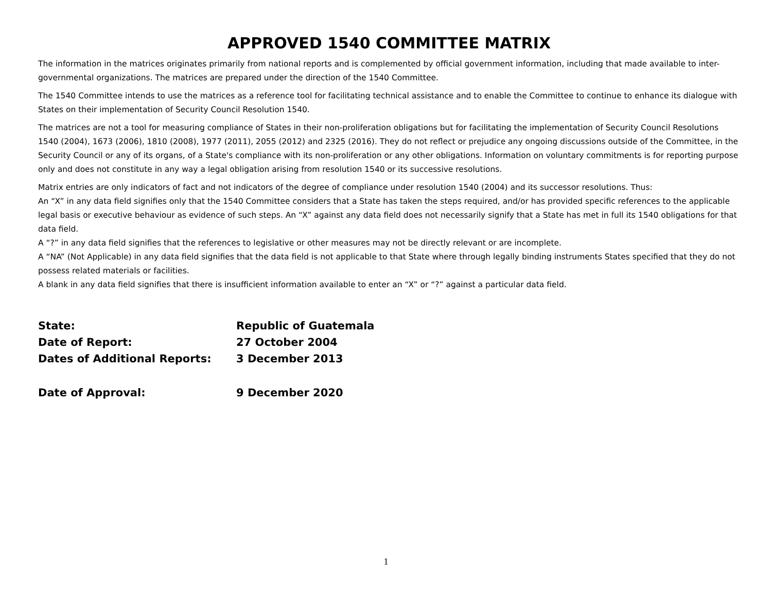APPROVED 1540 COMMITTEE MATRIX
The information in the matrices originates primarily from national reports and is complemented by official government information, including that made available to inter-governmental organizations. The matrices are prepared under the direction of the 1540 Committee.
The 1540 Committee intends to use the matrices as a reference tool for facilitating technical assistance and to enable the Committee to continue to enhance its dialogue with States on their implementation of Security Council Resolution 1540.
The matrices are not a tool for measuring compliance of States in their non-proliferation obligations but for facilitating the implementation of Security Council Resolutions 1540 (2004), 1673 (2006), 1810 (2008), 1977 (2011), 2055 (2012) and 2325 (2016). They do not reflect or prejudice any ongoing discussions outside of the Committee, in the Security Council or any of its organs, of a State's compliance with its non-proliferation or any other obligations. Information on voluntary commitments is for reporting purpose only and does not constitute in any way a legal obligation arising from resolution 1540 or its successive resolutions.
Matrix entries are only indicators of fact and not indicators of the degree of compliance under resolution 1540 (2004) and its successor resolutions. Thus:
An “X” in any data field signifies only that the 1540 Committee considers that a State has taken the steps required, and/or has provided specific references to the applicable legal basis or executive behaviour as evidence of such steps. An “X” against any data field does not necessarily signify that a State has met in full its 1540 obligations for that data field.
A “?” in any data field signifies that the references to legislative or other measures may not be directly relevant or are incomplete.
A “NA” (Not Applicable) in any data field signifies that the data field is not applicable to that State where through legally binding instruments States specified that they do not possess related materials or facilities.
A blank in any data field signifies that there is insufficient information available to enter an “X” or “?” against a particular data field.
State: Republic of Guatemala
Date of Report: 27 October 2004
Dates of Additional Reports: 3 December 2013
Date of Approval: 9 December 2020
1